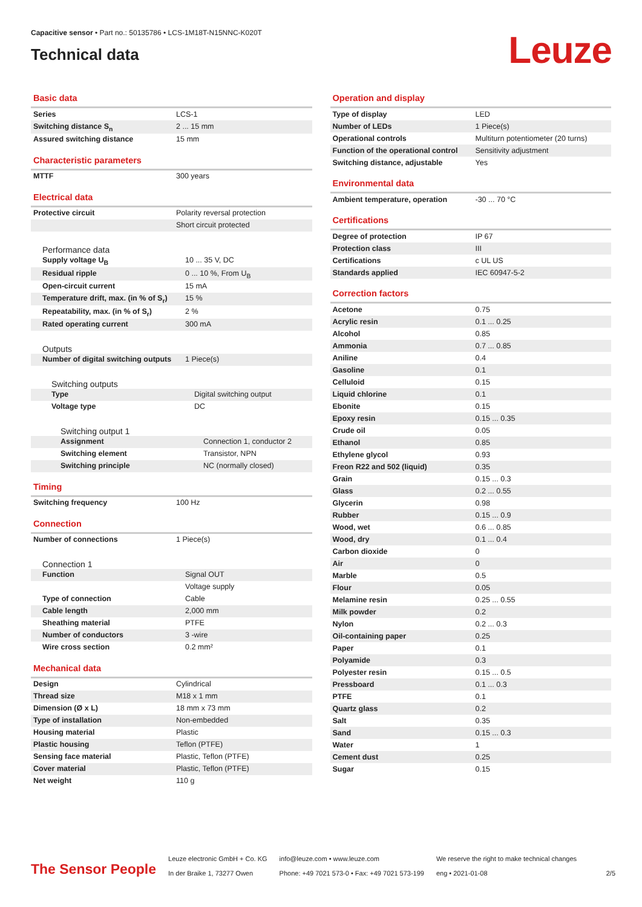Capacitive sensor • Part no.: 50135786 • LCS-1M18T-N15NNC-K020T
Technical data
Leuze
Basic data
| Series | LCS-1 |
| Switching distance S<sub>n</sub> | 2 ... 15 mm |
| Assured switching distance | 15 mm |
Characteristic parameters
| MTTF | 300 years |
Electrical data
| Protective circuit | Polarity reversal protection |
| | Short circuit protected |
Performance data
| Supply voltage U<sub>B</sub> | 10 ... 35 V, DC |
| Residual ripple | 0 ... 10 %, From U<sub>B</sub> |
| Open-circuit current | 15 mA |
| Temperature drift, max. (in % of S<sub>r</sub>) | 15 % |
| Repeatability, max. (in % of S<sub>r</sub>) | 2 % |
| Rated operating current | 300 mA |
Outputs
| Number of digital switching outputs | 1 Piece(s) |
Switching outputs
| Type | Digital switching output |
| Voltage type | DC |
Switching output 1
| Assignment | Connection 1, conductor 2 |
| Switching element | Transistor, NPN |
| Switching principle | NC (normally closed) |
Timing
| Switching frequency | 100 Hz |
Connection
| Number of connections | 1 Piece(s) |
Connection 1
| Function | Signal OUT |
| | Voltage supply |
| Type of connection | Cable |
| Cable length | 2,000 mm |
| Sheathing material | PTFE |
| Number of conductors | 3 -wire |
| Wire cross section | 0.2 mm² |
Mechanical data
| Design | Cylindrical |
| Thread size | M18 x 1 mm |
| Dimension (Ø x L) | 18 mm x 73 mm |
| Type of installation | Non-embedded |
| Housing material | Plastic |
| Plastic housing | Teflon (PTFE) |
| Sensing face material | Plastic, Teflon (PTFE) |
| Cover material | Plastic, Teflon (PTFE) |
| Net weight | 110 g |
Operation and display
| Type of display | LED |
| Number of LEDs | 1 Piece(s) |
| Operational controls | Multiturn potentiometer (20 turns) |
| Function of the operational control | Sensitivity adjustment |
| Switching distance, adjustable | Yes |
Environmental data
| Ambient temperature, operation | -30 ... 70 °C |
Certifications
| Degree of protection | IP 67 |
| Protection class | III |
| Certifications | c UL US |
| Standards applied | IEC 60947-5-2 |
Correction factors
| Acetone | 0.75 |
| Acrylic resin | 0.1 ... 0.25 |
| Alcohol | 0.85 |
| Ammonia | 0.7 ... 0.85 |
| Aniline | 0.4 |
| Gasoline | 0.1 |
| Celluloid | 0.15 |
| Liquid chlorine | 0.1 |
| Ebonite | 0.15 |
| Epoxy resin | 0.15 ... 0.35 |
| Crude oil | 0.05 |
| Ethanol | 0.85 |
| Ethylene glycol | 0.93 |
| Freon R22 and 502 (liquid) | 0.35 |
| Grain | 0.15 ... 0.3 |
| Glass | 0.2 ... 0.55 |
| Glycerin | 0.98 |
| Rubber | 0.15 ... 0.9 |
| Wood, wet | 0.6 ... 0.85 |
| Wood, dry | 0.1 ... 0.4 |
| Carbon dioxide | 0 |
| Air | 0 |
| Marble | 0.5 |
| Flour | 0.05 |
| Melamine resin | 0.25 ... 0.55 |
| Milk powder | 0.2 |
| Nylon | 0.2 ... 0.3 |
| Oil-containing paper | 0.25 |
| Paper | 0.1 |
| Polyamide | 0.3 |
| Polyester resin | 0.15 ... 0.5 |
| Pressboard | 0.1 ... 0.3 |
| PTFE | 0.1 |
| Quartz glass | 0.2 |
| Salt | 0.35 |
| Sand | 0.15 ... 0.3 |
| Water | 1 |
| Cement dust | 0.25 |
| Sugar | 0.15 |
The Sensor People
Leuze electronic GmbH + Co. KG
In der Braike 1, 73277 Owen
info@leuze.com • www.leuze.com
Phone: +49 7021 573-0 • Fax: +49 7021 573-199
We reserve the right to make technical changes
eng • 2021-01-08
2/5